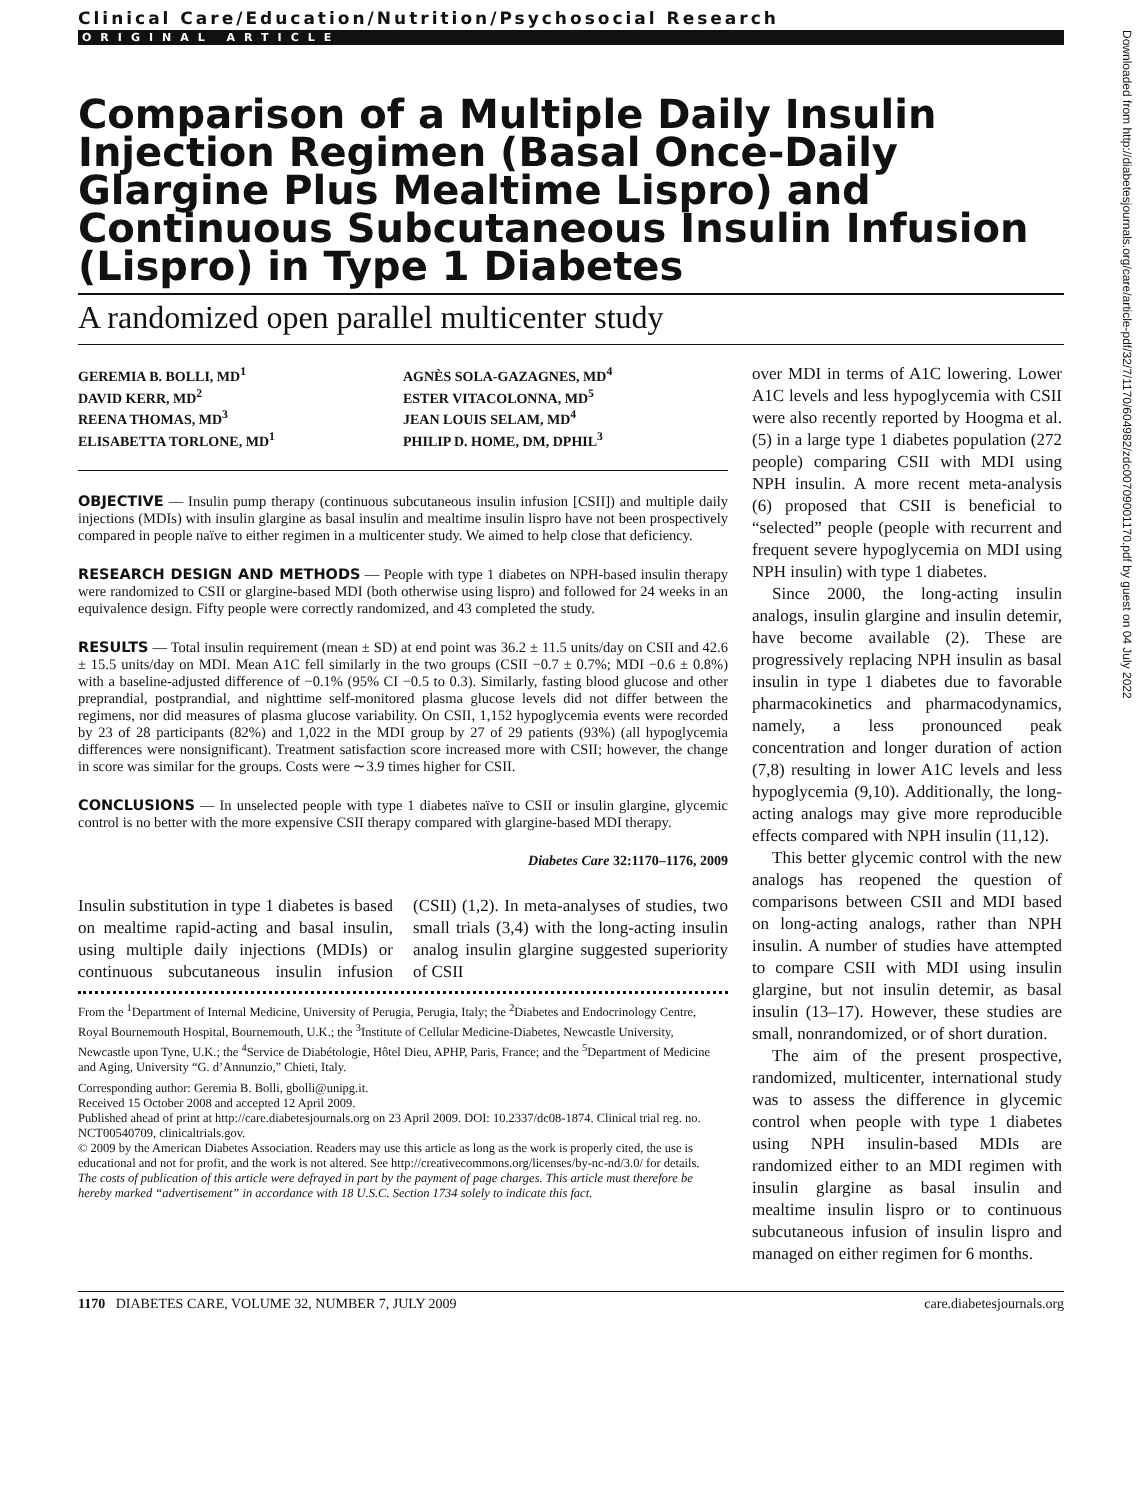Clinical Care/Education/Nutrition/Psychosocial Research
ORIGINAL ARTICLE
Comparison of a Multiple Daily Insulin Injection Regimen (Basal Once-Daily Glargine Plus Mealtime Lispro) and Continuous Subcutaneous Insulin Infusion (Lispro) in Type 1 Diabetes
A randomized open parallel multicenter study
GEREMIA B. BOLLI, MD<sup>1</sup>
DAVID KERR, MD<sup>2</sup>
REENA THOMAS, MD<sup>3</sup>
ELISABETTA TORLONE, MD<sup>1</sup>
AGNÈS SOLA-GAZAGNES, MD<sup>4</sup>
ESTER VITACOLONNA, MD<sup>5</sup>
JEAN LOUIS SELAM, MD<sup>4</sup>
PHILIP D. HOME, DM, DPHIL<sup>3</sup>
OBJECTIVE — Insulin pump therapy (continuous subcutaneous insulin infusion [CSII]) and multiple daily injections (MDIs) with insulin glargine as basal insulin and mealtime insulin lispro have not been prospectively compared in people naïve to either regimen in a multicenter study. We aimed to help close that deficiency.
RESEARCH DESIGN AND METHODS — People with type 1 diabetes on NPH-based insulin therapy were randomized to CSII or glargine-based MDI (both otherwise using lispro) and followed for 24 weeks in an equivalence design. Fifty people were correctly randomized, and 43 completed the study.
RESULTS — Total insulin requirement (mean ± SD) at end point was 36.2 ± 11.5 units/day on CSII and 42.6 ± 15.5 units/day on MDI. Mean A1C fell similarly in the two groups (CSII −0.7 ± 0.7%; MDI −0.6 ± 0.8%) with a baseline-adjusted difference of −0.1% (95% CI −0.5 to 0.3). Similarly, fasting blood glucose and other preprandial, postprandial, and nighttime self-monitored plasma glucose levels did not differ between the regimens, nor did measures of plasma glucose variability. On CSII, 1,152 hypoglycemia events were recorded by 23 of 28 participants (82%) and 1,022 in the MDI group by 27 of 29 patients (93%) (all hypoglycemia differences were nonsignificant). Treatment satisfaction score increased more with CSII; however, the change in score was similar for the groups. Costs were ∼3.9 times higher for CSII.
CONCLUSIONS — In unselected people with type 1 diabetes naïve to CSII or insulin glargine, glycemic control is no better with the more expensive CSII therapy compared with glargine-based MDI therapy.
Diabetes Care 32:1170–1176, 2009
Insulin substitution in type 1 diabetes is based on mealtime rapid-acting and basal insulin, using multiple daily injections (MDIs) or continuous subcutaneous insulin infusion (CSII) (1,2). In meta-analyses of studies, two small trials (3,4) with the long-acting insulin analog insulin glargine suggested superiority of CSII
From the <sup>1</sup>Department of Internal Medicine, University of Perugia, Perugia, Italy; the <sup>2</sup>Diabetes and Endocrinology Centre, Royal Bournemouth Hospital, Bournemouth, U.K.; the <sup>3</sup>Institute of Cellular Medicine-Diabetes, Newcastle University, Newcastle upon Tyne, U.K.; the <sup>4</sup>Service de Diabétologie, Hôtel Dieu, APHP, Paris, France; and the <sup>5</sup>Department of Medicine and Aging, University “G. d’Annunzio,” Chieti, Italy.
Corresponding author: Geremia B. Bolli, gbolli@unipg.it.
Received 15 October 2008 and accepted 12 April 2009.
Published ahead of print at http://care.diabetesjournals.org on 23 April 2009. DOI: 10.2337/dc08-1874. Clinical trial reg. no. NCT00540709, clinicaltrials.gov.
© 2009 by the American Diabetes Association. Readers may use this article as long as the work is properly cited, the use is educational and not for profit, and the work is not altered. See http://creativecommons.org/licenses/by-nc-nd/3.0/ for details.
The costs of publication of this article were defrayed in part by the payment of page charges. This article must therefore be hereby marked “advertisement” in accordance with 18 U.S.C. Section 1734 solely to indicate this fact.
over MDI in terms of A1C lowering. Lower A1C levels and less hypoglycemia with CSII were also recently reported by Hoogma et al. (5) in a large type 1 diabetes population (272 people) comparing CSII with MDI using NPH insulin. A more recent meta-analysis (6) proposed that CSII is beneficial to “selected” people (people with recurrent and frequent severe hypoglycemia on MDI using NPH insulin) with type 1 diabetes.
Since 2000, the long-acting insulin analogs, insulin glargine and insulin detemir, have become available (2). These are progressively replacing NPH insulin as basal insulin in type 1 diabetes due to favorable pharmacokinetics and pharmacodynamics, namely, a less pronounced peak concentration and longer duration of action (7,8) resulting in lower A1C levels and less hypoglycemia (9,10). Additionally, the long-acting analogs may give more reproducible effects compared with NPH insulin (11,12).
This better glycemic control with the new analogs has reopened the question of comparisons between CSII and MDI based on long-acting analogs, rather than NPH insulin. A number of studies have attempted to compare CSII with MDI using insulin glargine, but not insulin detemir, as basal insulin (13–17). However, these studies are small, nonrandomized, or of short duration.
The aim of the present prospective, randomized, multicenter, international study was to assess the difference in glycemic control when people with type 1 diabetes using NPH insulin-based MDIs are randomized either to an MDI regimen with insulin glargine as basal insulin and mealtime insulin lispro or to continuous subcutaneous infusion of insulin lispro and managed on either regimen for 6 months.
1170 DIABETES CARE, VOLUME 32, NUMBER 7, JULY 2009 care.diabetesjournals.org
Downloaded from http://diabetesjournals.org/care/article-pdf/32/7/1170/604982/zdc00709001170.pdf by guest on 04 July 2022